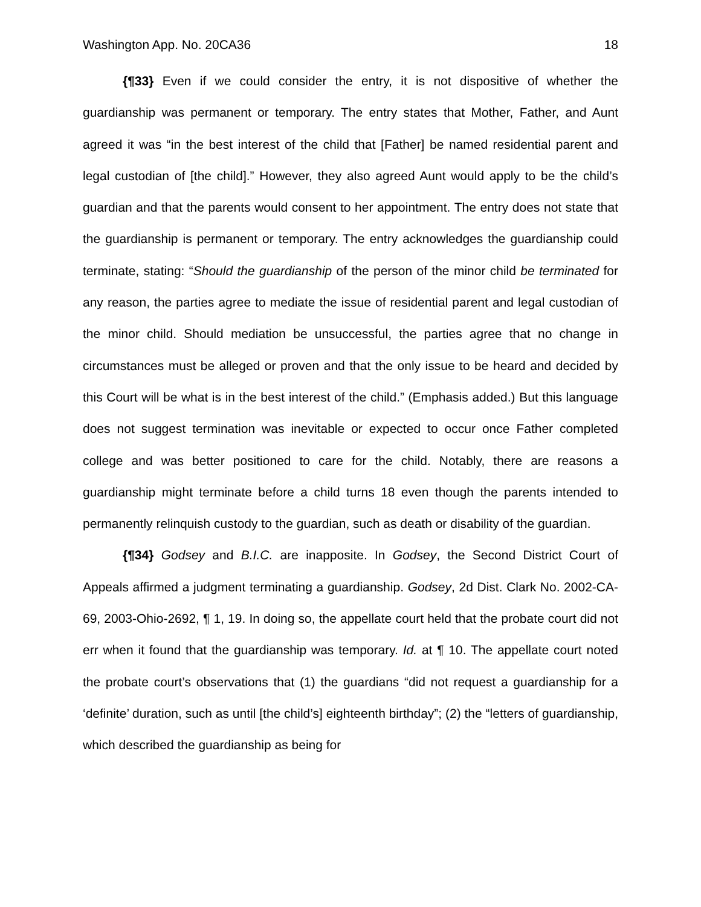Washington App. No. 20CA36 18
{¶33} Even if we could consider the entry, it is not dispositive of whether the guardianship was permanent or temporary. The entry states that Mother, Father, and Aunt agreed it was “in the best interest of the child that [Father] be named residential parent and legal custodian of [the child].” However, they also agreed Aunt would apply to be the child’s guardian and that the parents would consent to her appointment. The entry does not state that the guardianship is permanent or temporary. The entry acknowledges the guardianship could terminate, stating: “Should the guardianship of the person of the minor child be terminated for any reason, the parties agree to mediate the issue of residential parent and legal custodian of the minor child. Should mediation be unsuccessful, the parties agree that no change in circumstances must be alleged or proven and that the only issue to be heard and decided by this Court will be what is in the best interest of the child.” (Emphasis added.) But this language does not suggest termination was inevitable or expected to occur once Father completed college and was better positioned to care for the child. Notably, there are reasons a guardianship might terminate before a child turns 18 even though the parents intended to permanently relinquish custody to the guardian, such as death or disability of the guardian.
{¶34} Godsey and B.I.C. are inapposite. In Godsey, the Second District Court of Appeals affirmed a judgment terminating a guardianship. Godsey, 2d Dist. Clark No. 2002-CA-69, 2003-Ohio-2692, ¶ 1, 19. In doing so, the appellate court held that the probate court did not err when it found that the guardianship was temporary. Id. at ¶ 10. The appellate court noted the probate court’s observations that (1) the guardians “did not request a guardianship for a ‘definite’ duration, such as until [the child’s] eighteenth birthday”; (2) the “letters of guardianship, which described the guardianship as being for